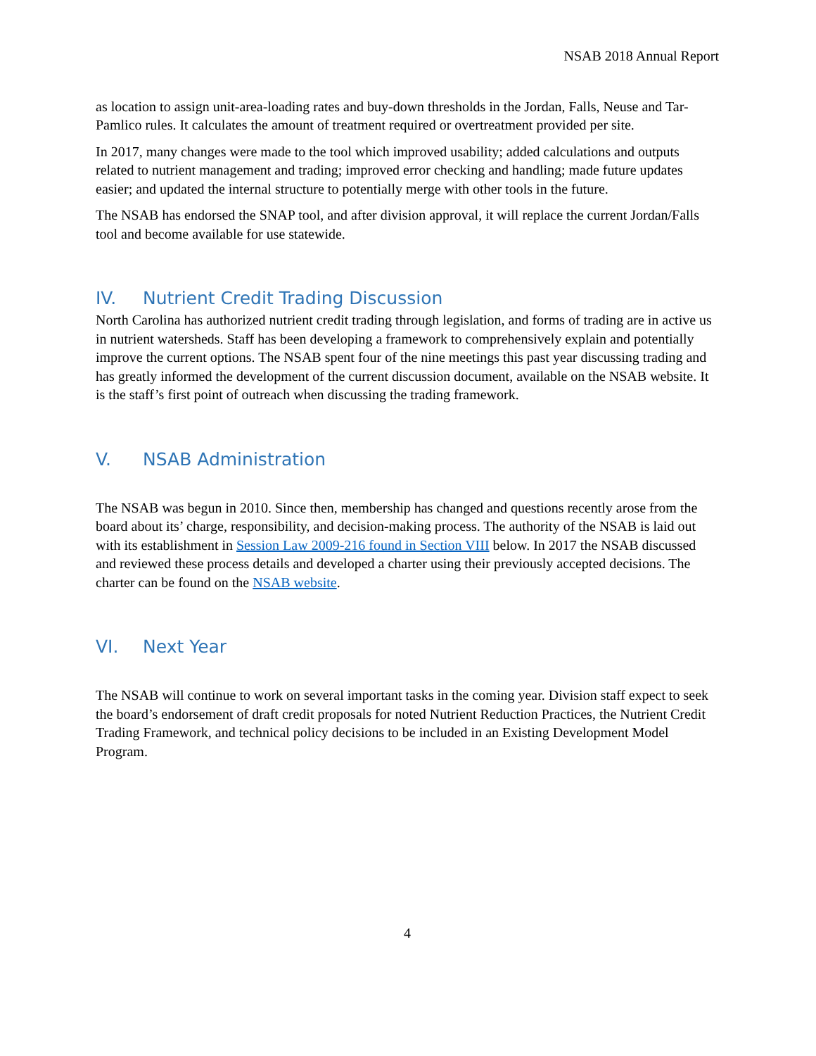NSAB 2018 Annual Report
as location to assign unit-area-loading rates and buy-down thresholds in the Jordan, Falls, Neuse and Tar-Pamlico rules. It calculates the amount of treatment required or overtreatment provided per site.
In 2017, many changes were made to the tool which improved usability; added calculations and outputs related to nutrient management and trading; improved error checking and handling; made future updates easier; and updated the internal structure to potentially merge with other tools in the future.
The NSAB has endorsed the SNAP tool, and after division approval, it will replace the current Jordan/Falls tool and become available for use statewide.
IV. Nutrient Credit Trading Discussion
North Carolina has authorized nutrient credit trading through legislation, and forms of trading are in active us in nutrient watersheds. Staff has been developing a framework to comprehensively explain and potentially improve the current options. The NSAB spent four of the nine meetings this past year discussing trading and has greatly informed the development of the current discussion document, available on the NSAB website. It is the staff’s first point of outreach when discussing the trading framework.
V. NSAB Administration
The NSAB was begun in 2010. Since then, membership has changed and questions recently arose from the board about its’ charge, responsibility, and decision-making process. The authority of the NSAB is laid out with its establishment in Session Law 2009-216 found in Section VIII below. In 2017 the NSAB discussed and reviewed these process details and developed a charter using their previously accepted decisions. The charter can be found on the NSAB website.
VI. Next Year
The NSAB will continue to work on several important tasks in the coming year. Division staff expect to seek the board’s endorsement of draft credit proposals for noted Nutrient Reduction Practices, the Nutrient Credit Trading Framework, and technical policy decisions to be included in an Existing Development Model Program.
4